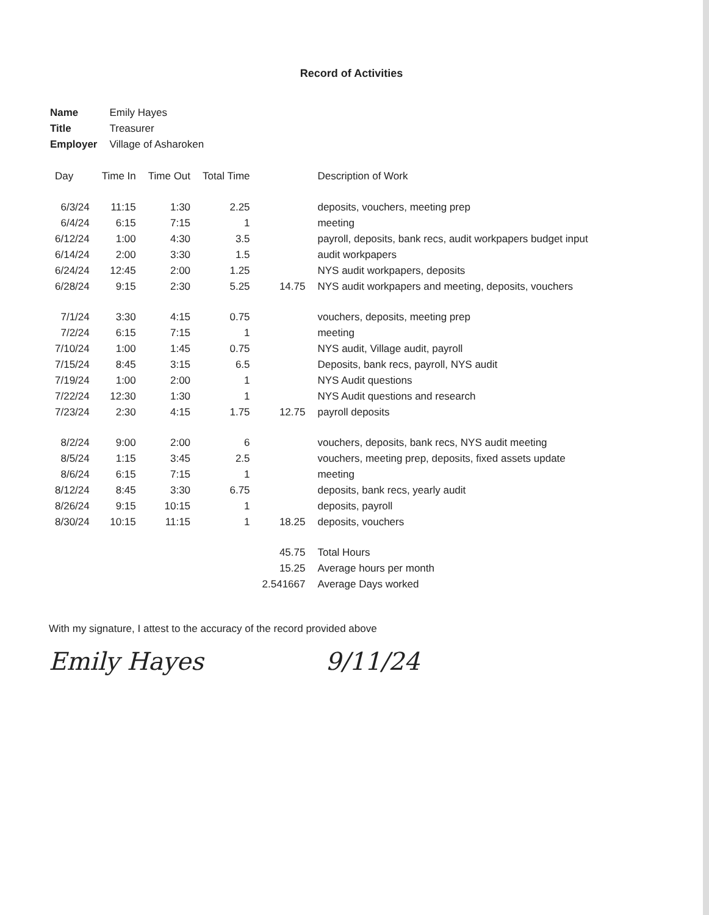Record of Activities
| Name | Emily Hayes |
| Title | Treasurer |
| Employer | Village of Asharoken |
| Day | Time In | Time Out | Total Time | | Description of Work |
| --- | --- | --- | --- | --- | --- |
| 6/3/24 | 11:15 | 1:30 | 2.25 | | deposits, vouchers, meeting prep |
| 6/4/24 | 6:15 | 7:15 | 1 | | meeting |
| 6/12/24 | 1:00 | 4:30 | 3.5 | | payroll, deposits, bank recs, audit workpapers budget input |
| 6/14/24 | 2:00 | 3:30 | 1.5 | | audit workpapers |
| 6/24/24 | 12:45 | 2:00 | 1.25 | | NYS audit workpapers, deposits |
| 6/28/24 | 9:15 | 2:30 | 5.25 | 14.75 | NYS audit workpapers and meeting, deposits, vouchers |
| 7/1/24 | 3:30 | 4:15 | 0.75 | | vouchers, deposits, meeting prep |
| 7/2/24 | 6:15 | 7:15 | 1 | | meeting |
| 7/10/24 | 1:00 | 1:45 | 0.75 | | NYS audit, Village audit, payroll |
| 7/15/24 | 8:45 | 3:15 | 6.5 | | Deposits, bank recs, payroll, NYS audit |
| 7/19/24 | 1:00 | 2:00 | 1 | | NYS Audit questions |
| 7/22/24 | 12:30 | 1:30 | 1 | | NYS Audit questions and research |
| 7/23/24 | 2:30 | 4:15 | 1.75 | 12.75 | payroll deposits |
| 8/2/24 | 9:00 | 2:00 | 6 | | vouchers, deposits, bank recs, NYS audit meeting |
| 8/5/24 | 1:15 | 3:45 | 2.5 | | vouchers, meeting prep, deposits, fixed assets update |
| 8/6/24 | 6:15 | 7:15 | 1 | | meeting |
| 8/12/24 | 8:45 | 3:30 | 6.75 | | deposits, bank recs, yearly audit |
| 8/26/24 | 9:15 | 10:15 | 1 | | deposits, payroll |
| 8/30/24 | 10:15 | 11:15 | 1 | 18.25 | deposits, vouchers |
| | | | | 45.75 | Total Hours |
| | | | | 15.25 | Average hours per month |
| | | | | 2.541667 | Average Days worked |
With my signature, I attest to the accuracy of the record provided above
Emily Hayes 9/11/24